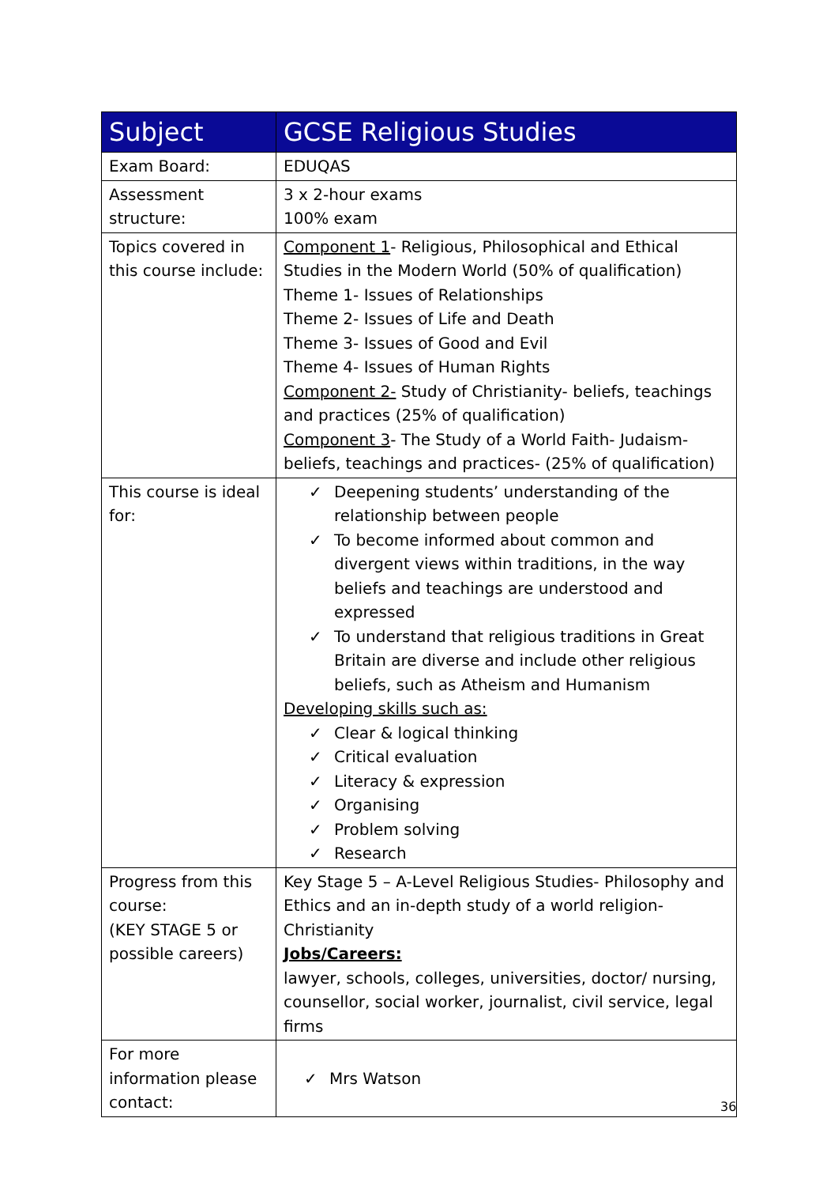| Subject | GCSE Religious Studies |
| --- | --- |
| Exam Board: | EDUQAS |
| Assessment structure: | 3 x 2-hour exams 100% exam |
| Topics covered in this course include: | Component 1 - Religious, Philosophical and Ethical Studies in the Modern World (50% of qualification) Theme 1- Issues of Relationships Theme 2- Issues of Life and Death Theme 3- Issues of Good and Evil Theme 4- Issues of Human Rights Component 2- Study of Christianity- beliefs, teachings and practices (25% of qualification) Component 3 - The Study of a World Faith- Judaism- beliefs, teachings and practices- (25% of qualification) |
| This course is ideal for: | ✓ Deepening students’ understanding of the relationship between people ✓ To become informed about common and divergent views within traditions, in the way beliefs and teachings are understood and expressed ✓ To understand that religious traditions in Great Britain are diverse and include other religious beliefs, such as Atheism and Humanism Developing skills such as: ✓ Clear & logical thinking ✓ Critical evaluation ✓ Literacy & expression ✓ Organising ✓ Problem solving ✓ Research |
| Progress from this course: (KEY STAGE 5 or possible careers) | Key Stage 5 – A-Level Religious Studies- Philosophy and Ethics and an in-depth study of a world religion- Christianity Jobs/Careers: lawyer, schools, colleges, universities, doctor/ nursing, counsellor, social worker, journalist, civil service, legal firms |
| For more information please contact: | ✓ Mrs Watson |
36